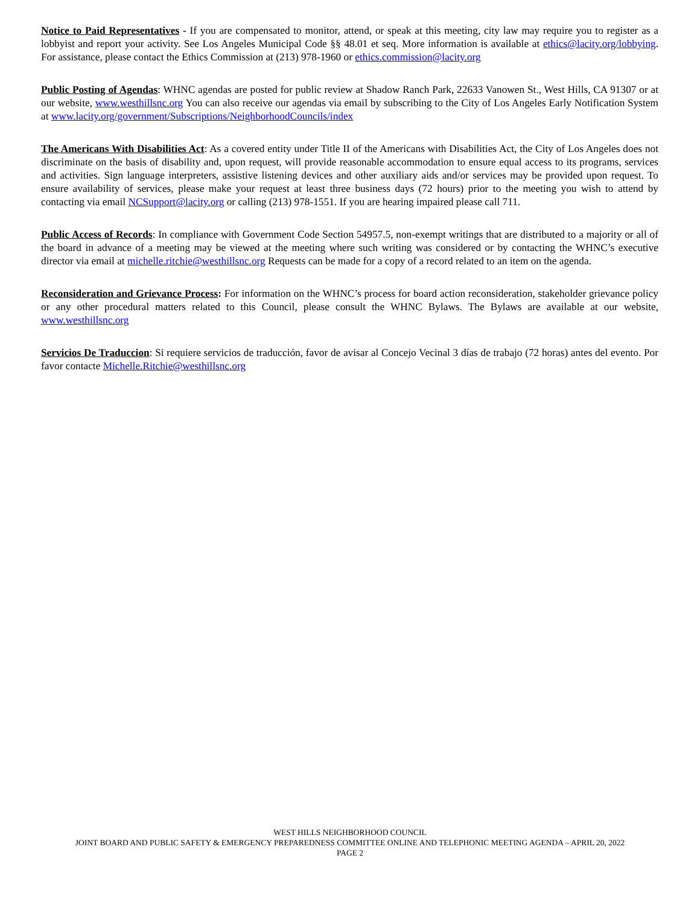Notice to Paid Representatives - If you are compensated to monitor, attend, or speak at this meeting, city law may require you to register as a lobbyist and report your activity. See Los Angeles Municipal Code §§ 48.01 et seq. More information is available at ethics@lacity.org/lobbying. For assistance, please contact the Ethics Commission at (213) 978-1960 or ethics.commission@lacity.org
Public Posting of Agendas: WHNC agendas are posted for public review at Shadow Ranch Park, 22633 Vanowen St., West Hills, CA 91307 or at our website, www.westhillsnc.org You can also receive our agendas via email by subscribing to the City of Los Angeles Early Notification System at www.lacity.org/government/Subscriptions/NeighborhoodCouncils/index
The Americans With Disabilities Act: As a covered entity under Title II of the Americans with Disabilities Act, the City of Los Angeles does not discriminate on the basis of disability and, upon request, will provide reasonable accommodation to ensure equal access to its programs, services and activities. Sign language interpreters, assistive listening devices and other auxiliary aids and/or services may be provided upon request. To ensure availability of services, please make your request at least three business days (72 hours) prior to the meeting you wish to attend by contacting via email NCSupport@lacity.org or calling (213) 978-1551. If you are hearing impaired please call 711.
Public Access of Records: In compliance with Government Code Section 54957.5, non-exempt writings that are distributed to a majority or all of the board in advance of a meeting may be viewed at the meeting where such writing was considered or by contacting the WHNC’s executive director via email at michelle.ritchie@westhillsnc.org Requests can be made for a copy of a record related to an item on the agenda.
Reconsideration and Grievance Process: For information on the WHNC’s process for board action reconsideration, stakeholder grievance policy or any other procedural matters related to this Council, please consult the WHNC Bylaws. The Bylaws are available at our website, www.westhillsnc.org
Servicios De Traduccion: Si requiere servicios de traducción, favor de avisar al Concejo Vecinal 3 días de trabajo (72 horas) antes del evento. Por favor contacte Michelle.Ritchie@westhillsnc.org
WEST HILLS NEIGHBORHOOD COUNCIL
JOINT BOARD AND PUBLIC SAFETY & EMERGENCY PREPAREDNESS COMMITTEE ONLINE AND TELEPHONIC MEETING AGENDA – APRIL 20, 2022
PAGE 2